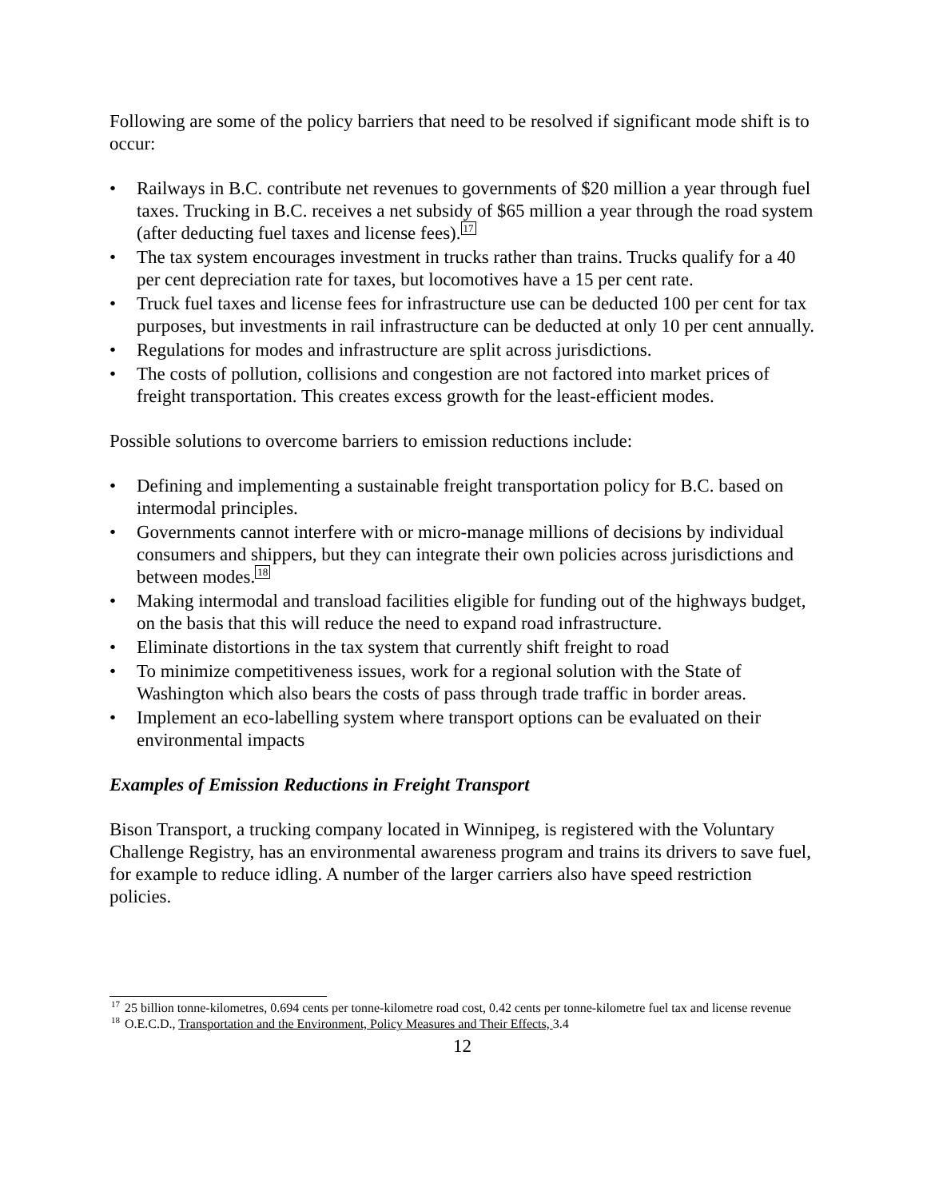Following are some of the policy barriers that need to be resolved if significant mode shift is to occur:
• Railways in B.C. contribute net revenues to governments of $20 million a year through fuel taxes. Trucking in B.C. receives a net subsidy of $65 million a year through the road system (after deducting fuel taxes and license fees).<sup>17</sup>
• The tax system encourages investment in trucks rather than trains. Trucks qualify for a 40 per cent depreciation rate for taxes, but locomotives have a 15 per cent rate.
• Truck fuel taxes and license fees for infrastructure use can be deducted 100 per cent for tax purposes, but investments in rail infrastructure can be deducted at only 10 per cent annually.
• Regulations for modes and infrastructure are split across jurisdictions.
• The costs of pollution, collisions and congestion are not factored into market prices of freight transportation. This creates excess growth for the least-efficient modes.
Possible solutions to overcome barriers to emission reductions include:
• Defining and implementing a sustainable freight transportation policy for B.C. based on intermodal principles.
• Governments cannot interfere with or micro-manage millions of decisions by individual consumers and shippers, but they can integrate their own policies across jurisdictions and between modes.<sup>18</sup>
• Making intermodal and transload facilities eligible for funding out of the highways budget, on the basis that this will reduce the need to expand road infrastructure.
• Eliminate distortions in the tax system that currently shift freight to road
• To minimize competitiveness issues, work for a regional solution with the State of Washington which also bears the costs of pass through trade traffic in border areas.
• Implement an eco-labelling system where transport options can be evaluated on their environmental impacts
Examples of Emission Reductions in Freight Transport
Bison Transport, a trucking company located in Winnipeg, is registered with the Voluntary Challenge Registry, has an environmental awareness program and trains its drivers to save fuel, for example to reduce idling. A number of the larger carriers also have speed restriction policies.
<sup>17</sup> 25 billion tonne-kilometres, 0.694 cents per tonne-kilometre road cost, 0.42 cents per tonne-kilometre fuel tax and license revenue
<sup>18</sup> O.E.C.D., Transportation and the Environment, Policy Measures and Their Effects, 3.4
12